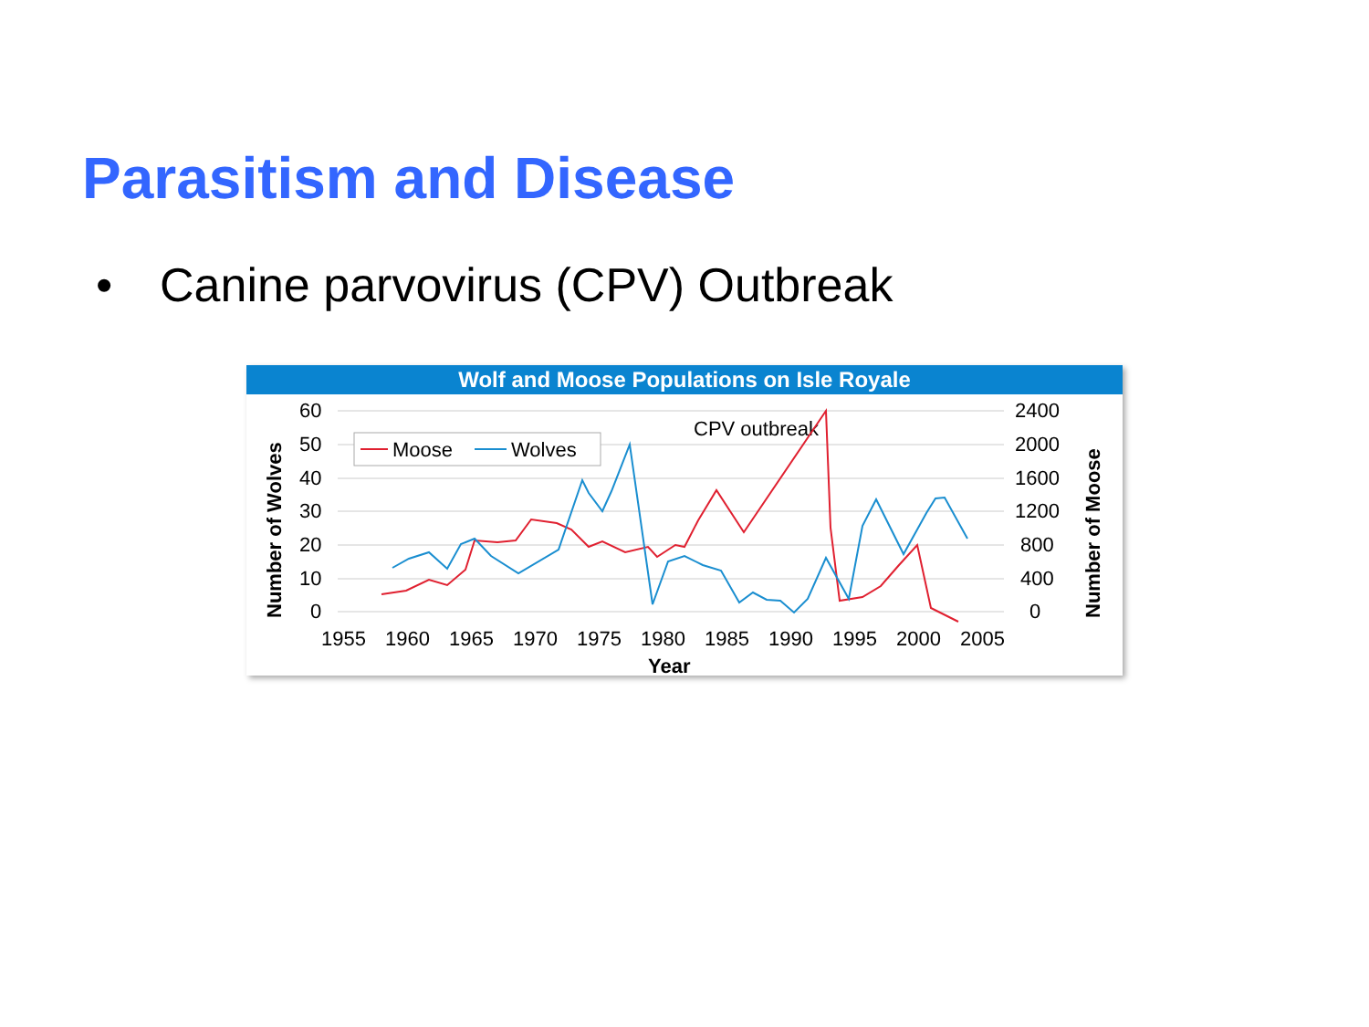Parasitism and Disease
• Canine parvovirus (CPV) Outbreak
Wolf and Moose Populations on Isle Royale
60
50
40
30
20
10
0
2400
2000
1600
1200
800
400
0
1955
1960
1965
1970
1975
1980
1985
1990
1995
2000
2005
Year
Number of Wolves
Number of Moose
Moose
Wolves
CPV outbreak